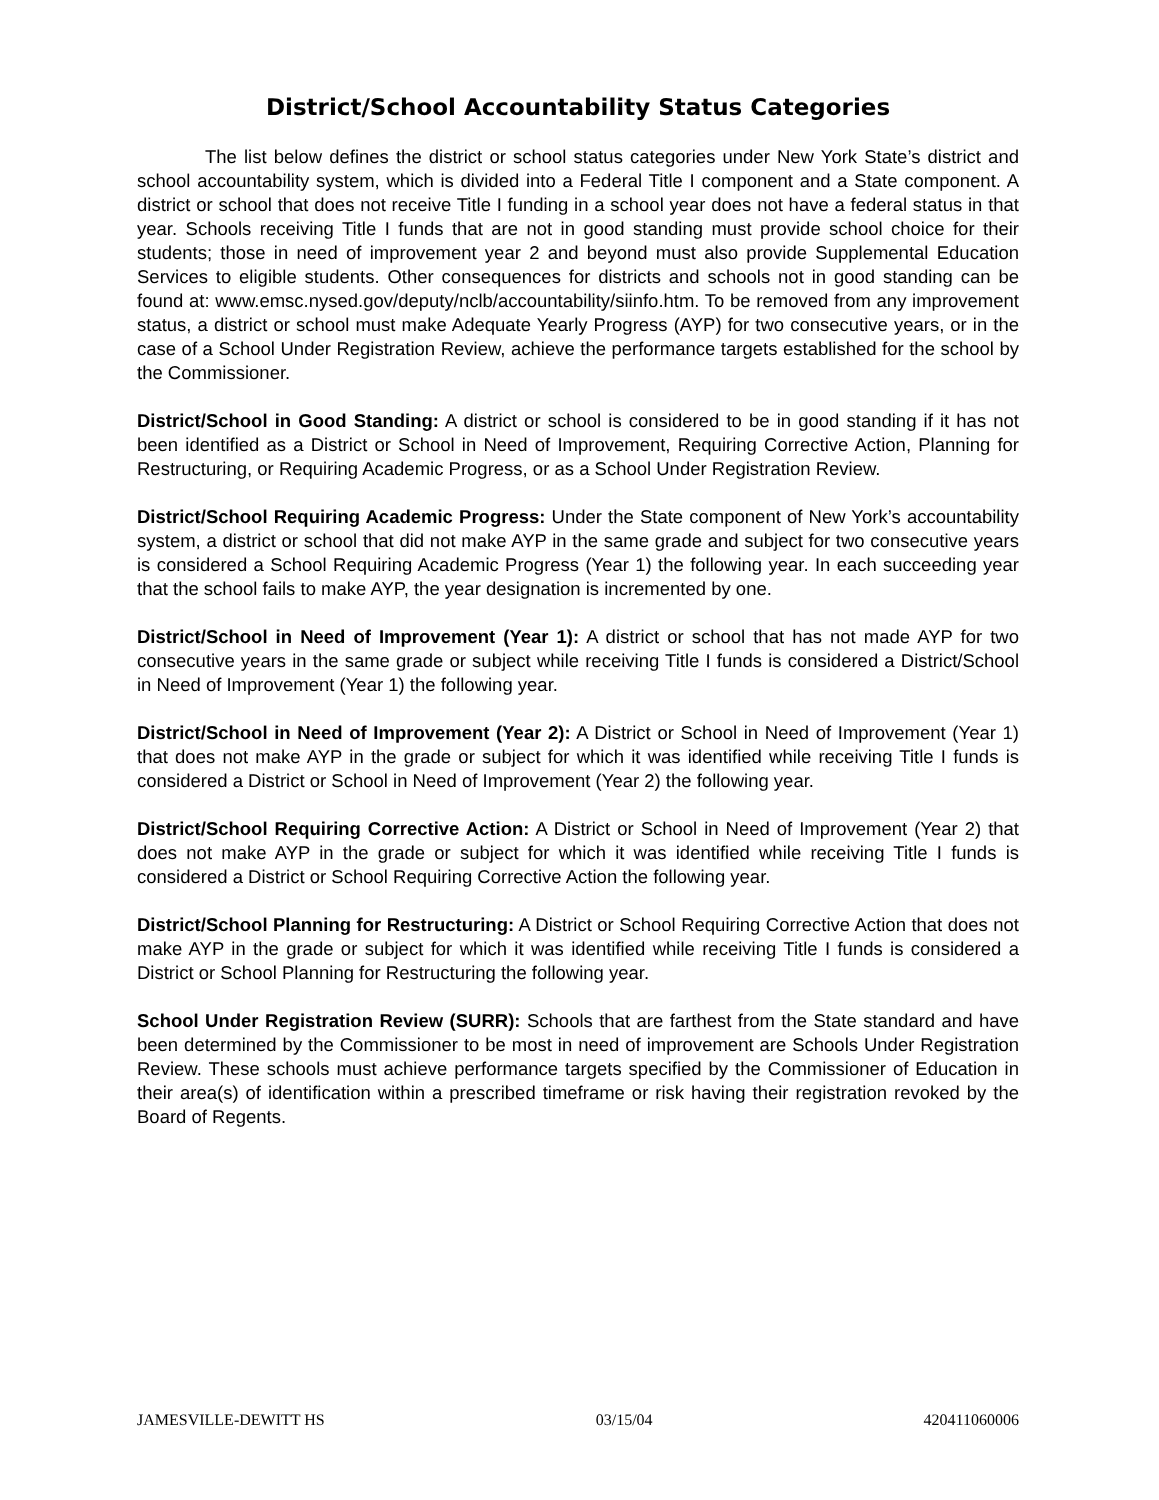District/School Accountability Status Categories
The list below defines the district or school status categories under New York State’s district and school accountability system, which is divided into a Federal Title I component and a State component. A district or school that does not receive Title I funding in a school year does not have a federal status in that year. Schools receiving Title I funds that are not in good standing must provide school choice for their students; those in need of improvement year 2 and beyond must also provide Supplemental Education Services to eligible students. Other consequences for districts and schools not in good standing can be found at: www.emsc.nysed.gov/deputy/nclb/accountability/siinfo.htm. To be removed from any improvement status, a district or school must make Adequate Yearly Progress (AYP) for two consecutive years, or in the case of a School Under Registration Review, achieve the performance targets established for the school by the Commissioner.
District/School in Good Standing: A district or school is considered to be in good standing if it has not been identified as a District or School in Need of Improvement, Requiring Corrective Action, Planning for Restructuring, or Requiring Academic Progress, or as a School Under Registration Review.
District/School Requiring Academic Progress: Under the State component of New York’s accountability system, a district or school that did not make AYP in the same grade and subject for two consecutive years is considered a School Requiring Academic Progress (Year 1) the following year. In each succeeding year that the school fails to make AYP, the year designation is incremented by one.
District/School in Need of Improvement (Year 1): A district or school that has not made AYP for two consecutive years in the same grade or subject while receiving Title I funds is considered a District/School in Need of Improvement (Year 1) the following year.
District/School in Need of Improvement (Year 2): A District or School in Need of Improvement (Year 1) that does not make AYP in the grade or subject for which it was identified while receiving Title I funds is considered a District or School in Need of Improvement (Year 2) the following year.
District/School Requiring Corrective Action: A District or School in Need of Improvement (Year 2) that does not make AYP in the grade or subject for which it was identified while receiving Title I funds is considered a District or School Requiring Corrective Action the following year.
District/School Planning for Restructuring: A District or School Requiring Corrective Action that does not make AYP in the grade or subject for which it was identified while receiving Title I funds is considered a District or School Planning for Restructuring the following year.
School Under Registration Review (SURR): Schools that are farthest from the State standard and have been determined by the Commissioner to be most in need of improvement are Schools Under Registration Review. These schools must achieve performance targets specified by the Commissioner of Education in their area(s) of identification within a prescribed timeframe or risk having their registration revoked by the Board of Regents.
JAMESVILLE-DEWITT HS 03/15/04 420411060006